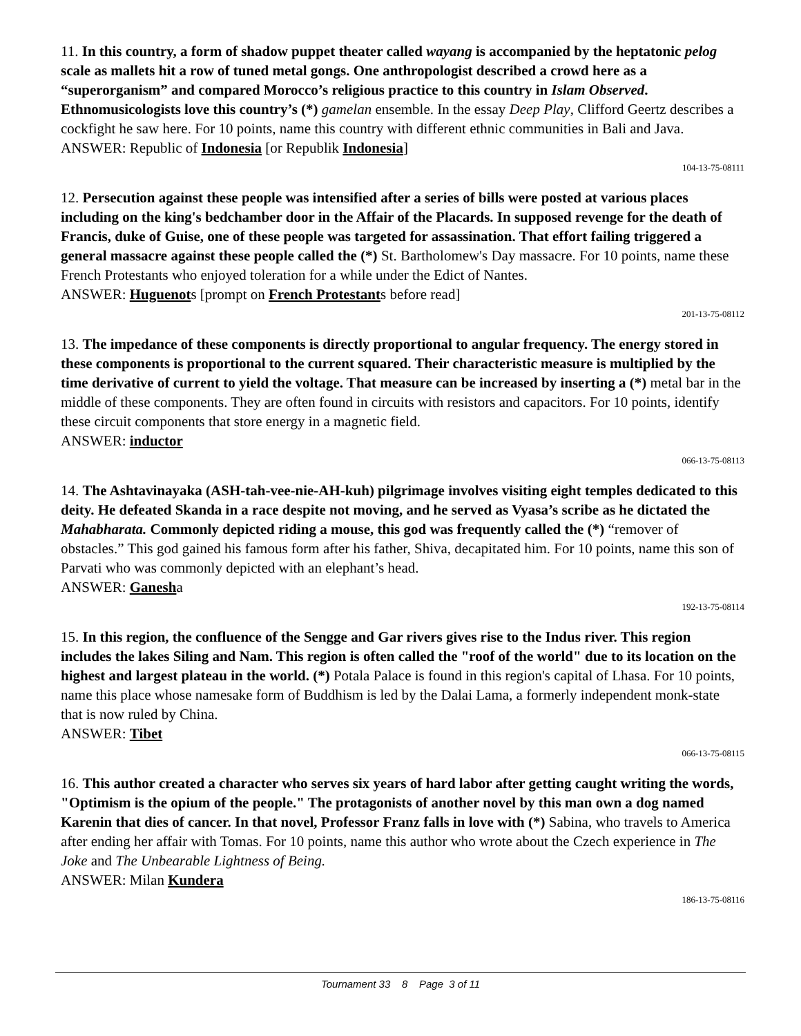11. In this country, a form of shadow puppet theater called wayang is accompanied by the heptatonic pelog scale as mallets hit a row of tuned metal gongs. One anthropologist described a crowd here as a “superorganism” and compared Morocco’s religious practice to this country in Islam Observed. Ethnomusicologists love this country’s (*) gamelan ensemble. In the essay Deep Play, Clifford Geertz describes a cockfight he saw here. For 10 points, name this country with different ethnic communities in Bali and Java.
ANSWER: Republic of Indonesia [or Republik Indonesia]
104-13-75-08111
12. Persecution against these people was intensified after a series of bills were posted at various places including on the king's bedchamber door in the Affair of the Placards. In supposed revenge for the death of Francis, duke of Guise, one of these people was targeted for assassination. That effort failing triggered a general massacre against these people called the (*) St. Bartholomew's Day massacre. For 10 points, name these French Protestants who enjoyed toleration for a while under the Edict of Nantes.
ANSWER: Huguenots [prompt on French Protestants before read]
201-13-75-08112
13. The impedance of these components is directly proportional to angular frequency. The energy stored in these components is proportional to the current squared. Their characteristic measure is multiplied by the time derivative of current to yield the voltage. That measure can be increased by inserting a (*) metal bar in the middle of these components. They are often found in circuits with resistors and capacitors. For 10 points, identify these circuit components that store energy in a magnetic field.
ANSWER: inductor
066-13-75-08113
14. The Ashtavinayaka (ASH-tah-vee-nie-AH-kuh) pilgrimage involves visiting eight temples dedicated to this deity. He defeated Skanda in a race despite not moving, and he served as Vyasa’s scribe as he dictated the Mahabharata. Commonly depicted riding a mouse, this god was frequently called the (*) “remover of obstacles.” This god gained his famous form after his father, Shiva, decapitated him. For 10 points, name this son of Parvati who was commonly depicted with an elephant’s head.
ANSWER: Ganesha
192-13-75-08114
15. In this region, the confluence of the Sengge and Gar rivers gives rise to the Indus river. This region includes the lakes Siling and Nam. This region is often called the "roof of the world" due to its location on the highest and largest plateau in the world. (*) Potala Palace is found in this region's capital of Lhasa. For 10 points, name this place whose namesake form of Buddhism is led by the Dalai Lama, a formerly independent monk-state that is now ruled by China.
ANSWER: Tibet
066-13-75-08115
16. This author created a character who serves six years of hard labor after getting caught writing the words, "Optimism is the opium of the people." The protagonists of another novel by this man own a dog named Karenin that dies of cancer. In that novel, Professor Franz falls in love with (*) Sabina, who travels to America after ending her affair with Tomas. For 10 points, name this author who wrote about the Czech experience in The Joke and The Unbearable Lightness of Being.
ANSWER: Milan Kundera
186-13-75-08116
Tournament 33 8 Page 3 of 11